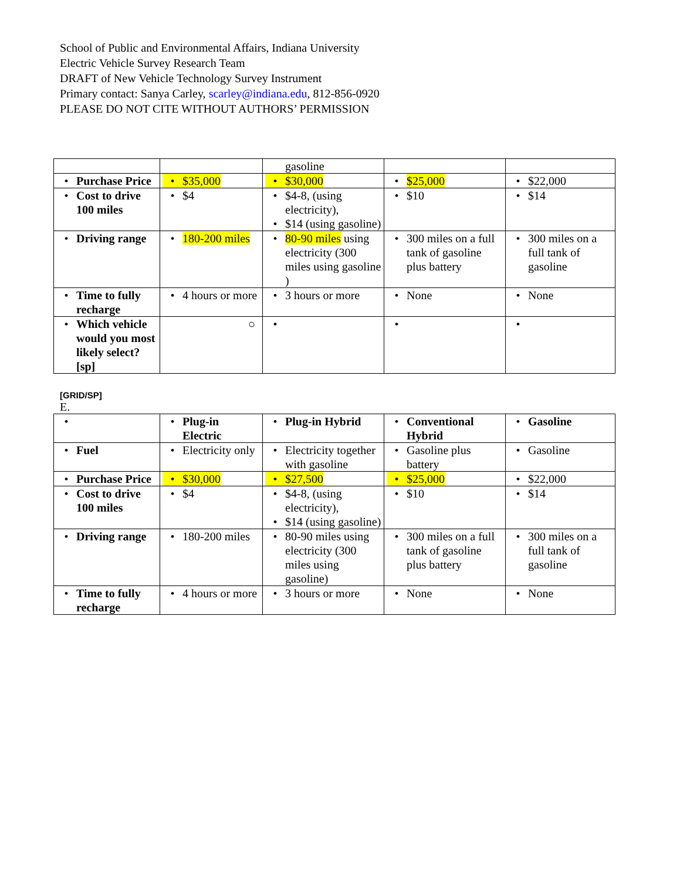School of Public and Environmental Affairs, Indiana University
Electric Vehicle Survey Research Team
DRAFT of New Vehicle Technology Survey Instrument
Primary contact: Sanya Carley, scarley@indiana.edu, 812-856-0920
PLEASE DO NOT CITE WITHOUT AUTHORS’ PERMISSION
| | | gasoline | | |
| • Purchase Price | • $35,000 | • $30,000 | • $25,000 | • $22,000 |
| • Cost to drive 100 miles | • $4 | • $4-8, (using electricity), • $14 (using gasoline) | • $10 | • $14 |
| • Driving range | • 180-200 miles | • 80-90 miles using electricity (300 miles using gasoline ) | • 300 miles on a full tank of gasoline plus battery | • 300 miles on a full tank of gasoline |
| • Time to fully recharge | • 4 hours or more | • 3 hours or more | • None | • None |
| • Which vehicle would you most likely select? [sp] | ○ | • | • | • |
[GRID/SP]
E.
| • | • Plug-in Electric | • Plug-in Hybrid | • Conventional Hybrid | • Gasoline |
| • Fuel | • Electricity only | • Electricity together with gasoline | • Gasoline plus battery | • Gasoline |
| • Purchase Price | • $30,000 | • $27,500 | • $25,000 | • $22,000 |
| • Cost to drive 100 miles | • $4 | • $4-8, (using electricity), • $14 (using gasoline) | • $10 | • $14 |
| • Driving range | • 180-200 miles | • 80-90 miles using electricity (300 miles using gasoline) | • 300 miles on a full tank of gasoline plus battery | • 300 miles on a full tank of gasoline |
| • Time to fully recharge | • 4 hours or more | • 3 hours or more | • None | • None |